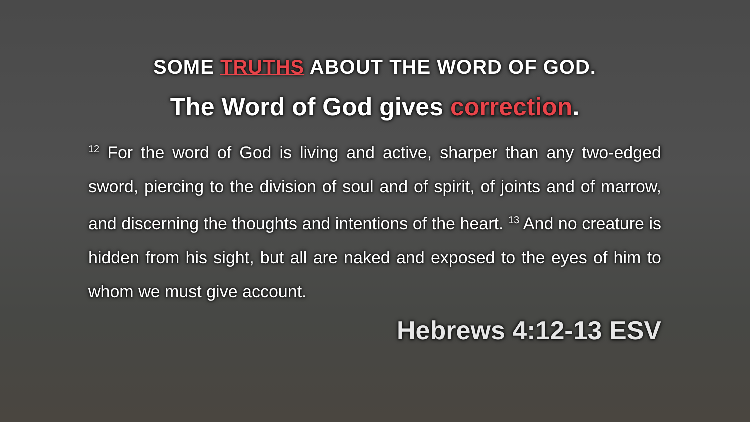SOME TRUTHS ABOUT THE WORD OF GOD.
The Word of God gives correction.
<sup>12</sup> For the word of God is living and active, sharper than any two-edged sword, piercing to the division of soul and of spirit, of joints and of marrow, and discerning the thoughts and intentions of the heart. <sup>13</sup> And no creature is hidden from his sight, but all are naked and exposed to the eyes of him to whom we must give account.
Hebrews 4:12-13 ESV